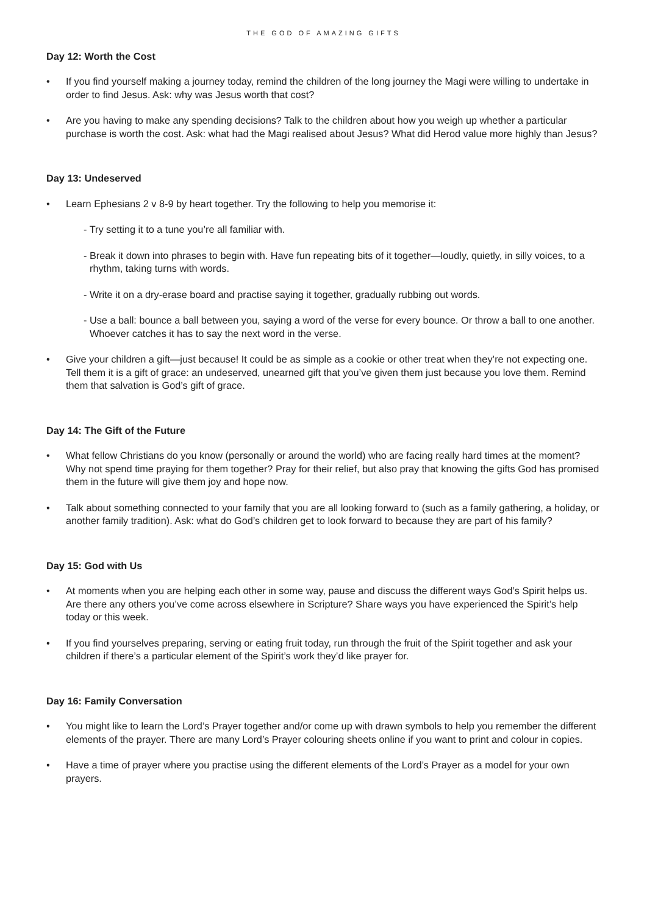THE GOD OF AMAZING GIFTS
Day 12: Worth the Cost
• If you find yourself making a journey today, remind the children of the long journey the Magi were willing to undertake in order to find Jesus. Ask: why was Jesus worth that cost?
• Are you having to make any spending decisions? Talk to the children about how you weigh up whether a particular purchase is worth the cost. Ask: what had the Magi realised about Jesus? What did Herod value more highly than Jesus?
Day 13: Undeserved
• Learn Ephesians 2 v 8-9 by heart together. Try the following to help you memorise it:
- Try setting it to a tune you’re all familiar with.
- Break it down into phrases to begin with. Have fun repeating bits of it together—loudly, quietly, in silly voices, to a rhythm, taking turns with words.
- Write it on a dry-erase board and practise saying it together, gradually rubbing out words.
- Use a ball: bounce a ball between you, saying a word of the verse for every bounce. Or throw a ball to one another. Whoever catches it has to say the next word in the verse.
• Give your children a gift—just because! It could be as simple as a cookie or other treat when they’re not expecting one. Tell them it is a gift of grace: an undeserved, unearned gift that you’ve given them just because you love them. Remind them that salvation is God’s gift of grace.
Day 14: The Gift of the Future
• What fellow Christians do you know (personally or around the world) who are facing really hard times at the moment? Why not spend time praying for them together? Pray for their relief, but also pray that knowing the gifts God has promised them in the future will give them joy and hope now.
• Talk about something connected to your family that you are all looking forward to (such as a family gathering, a holiday, or another family tradition). Ask: what do God’s children get to look forward to because they are part of his family?
Day 15: God with Us
• At moments when you are helping each other in some way, pause and discuss the different ways God’s Spirit helps us. Are there any others you’ve come across elsewhere in Scripture? Share ways you have experienced the Spirit’s help today or this week.
• If you find yourselves preparing, serving or eating fruit today, run through the fruit of the Spirit together and ask your children if there’s a particular element of the Spirit’s work they’d like prayer for.
Day 16: Family Conversation
• You might like to learn the Lord’s Prayer together and/or come up with drawn symbols to help you remember the different elements of the prayer. There are many Lord’s Prayer colouring sheets online if you want to print and colour in copies.
• Have a time of prayer where you practise using the different elements of the Lord’s Prayer as a model for your own prayers.